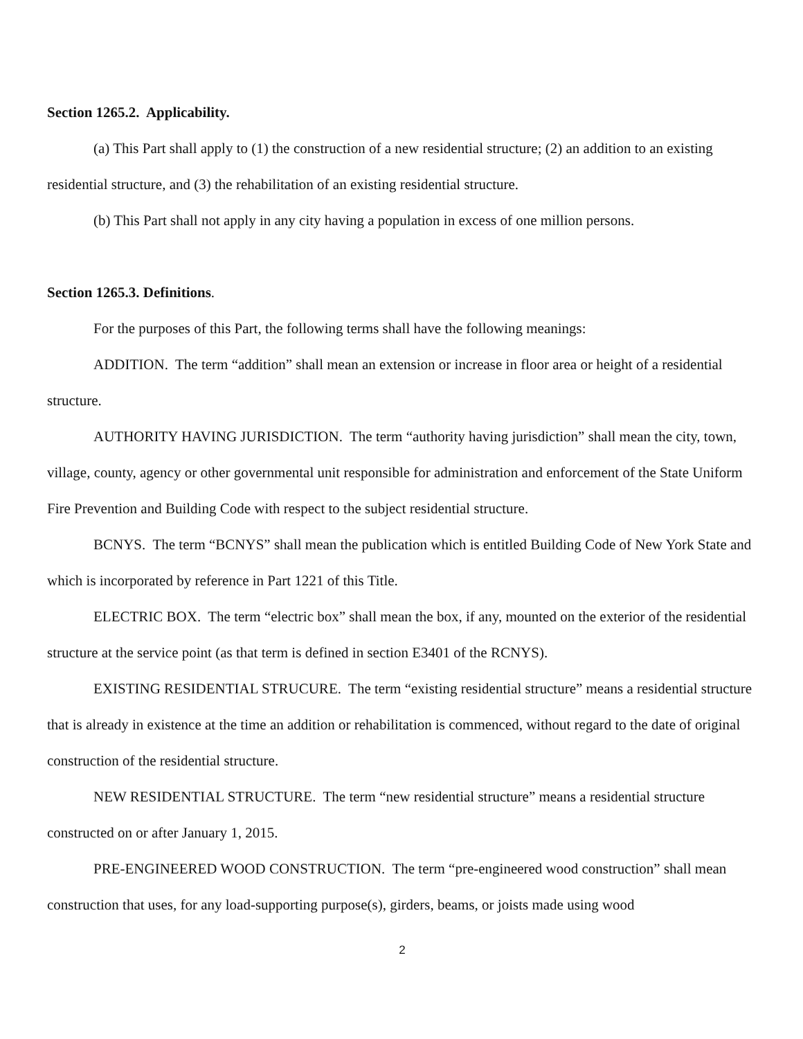Section 1265.2. Applicability.
(a) This Part shall apply to (1) the construction of a new residential structure; (2) an addition to an existing residential structure, and (3) the rehabilitation of an existing residential structure.
(b) This Part shall not apply in any city having a population in excess of one million persons.
Section 1265.3. Definitions.
For the purposes of this Part, the following terms shall have the following meanings:
ADDITION. The term “addition” shall mean an extension or increase in floor area or height of a residential structure.
AUTHORITY HAVING JURISDICTION. The term “authority having jurisdiction” shall mean the city, town, village, county, agency or other governmental unit responsible for administration and enforcement of the State Uniform Fire Prevention and Building Code with respect to the subject residential structure.
BCNYS. The term “BCNYS” shall mean the publication which is entitled Building Code of New York State and which is incorporated by reference in Part 1221 of this Title.
ELECTRIC BOX. The term “electric box” shall mean the box, if any, mounted on the exterior of the residential structure at the service point (as that term is defined in section E3401 of the RCNYS).
EXISTING RESIDENTIAL STRUCURE. The term “existing residential structure” means a residential structure that is already in existence at the time an addition or rehabilitation is commenced, without regard to the date of original construction of the residential structure.
NEW RESIDENTIAL STRUCTURE. The term “new residential structure” means a residential structure constructed on or after January 1, 2015.
PRE-ENGINEERED WOOD CONSTRUCTION. The term “pre-engineered wood construction” shall mean construction that uses, for any load-supporting purpose(s), girders, beams, or joists made using wood
2